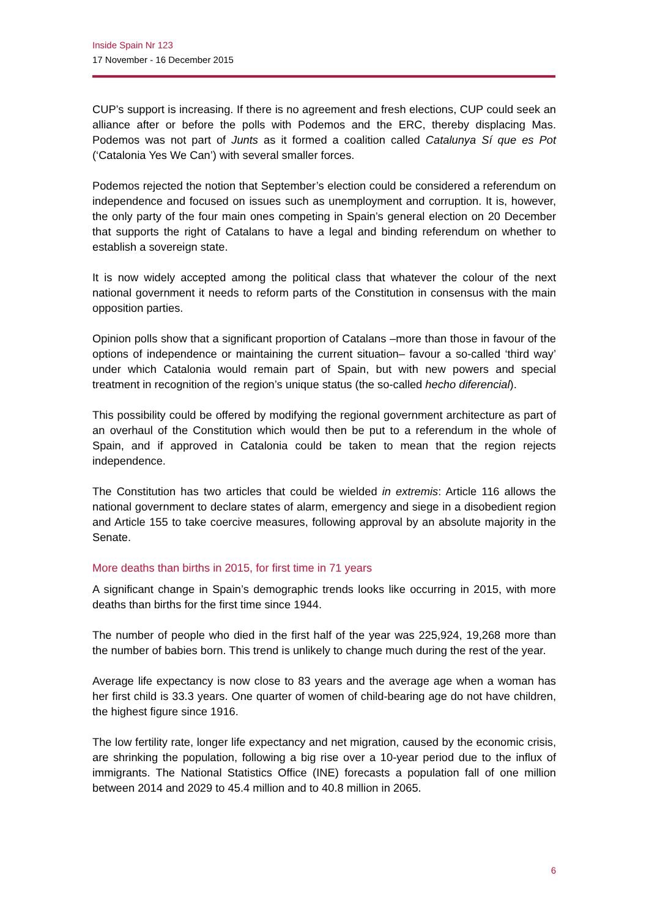Inside Spain Nr 123
17 November - 16 December 2015
CUP’s support is increasing. If there is no agreement and fresh elections, CUP could seek an alliance after or before the polls with Podemos and the ERC, thereby displacing Mas. Podemos was not part of Junts as it formed a coalition called Catalunya Sí que es Pot (‘Catalonia Yes We Can’) with several smaller forces.
Podemos rejected the notion that September’s election could be considered a referendum on independence and focused on issues such as unemployment and corruption. It is, however, the only party of the four main ones competing in Spain’s general election on 20 December that supports the right of Catalans to have a legal and binding referendum on whether to establish a sovereign state.
It is now widely accepted among the political class that whatever the colour of the next national government it needs to reform parts of the Constitution in consensus with the main opposition parties.
Opinion polls show that a significant proportion of Catalans –more than those in favour of the options of independence or maintaining the current situation– favour a so-called ‘third way’ under which Catalonia would remain part of Spain, but with new powers and special treatment in recognition of the region’s unique status (the so-called hecho diferencial).
This possibility could be offered by modifying the regional government architecture as part of an overhaul of the Constitution which would then be put to a referendum in the whole of Spain, and if approved in Catalonia could be taken to mean that the region rejects independence.
The Constitution has two articles that could be wielded in extremis: Article 116 allows the national government to declare states of alarm, emergency and siege in a disobedient region and Article 155 to take coercive measures, following approval by an absolute majority in the Senate.
More deaths than births in 2015, for first time in 71 years
A significant change in Spain’s demographic trends looks like occurring in 2015, with more deaths than births for the first time since 1944.
The number of people who died in the first half of the year was 225,924, 19,268 more than the number of babies born. This trend is unlikely to change much during the rest of the year.
Average life expectancy is now close to 83 years and the average age when a woman has her first child is 33.3 years. One quarter of women of child-bearing age do not have children, the highest figure since 1916.
The low fertility rate, longer life expectancy and net migration, caused by the economic crisis, are shrinking the population, following a big rise over a 10-year period due to the influx of immigrants. The National Statistics Office (INE) forecasts a population fall of one million between 2014 and 2029 to 45.4 million and to 40.8 million in 2065.
6